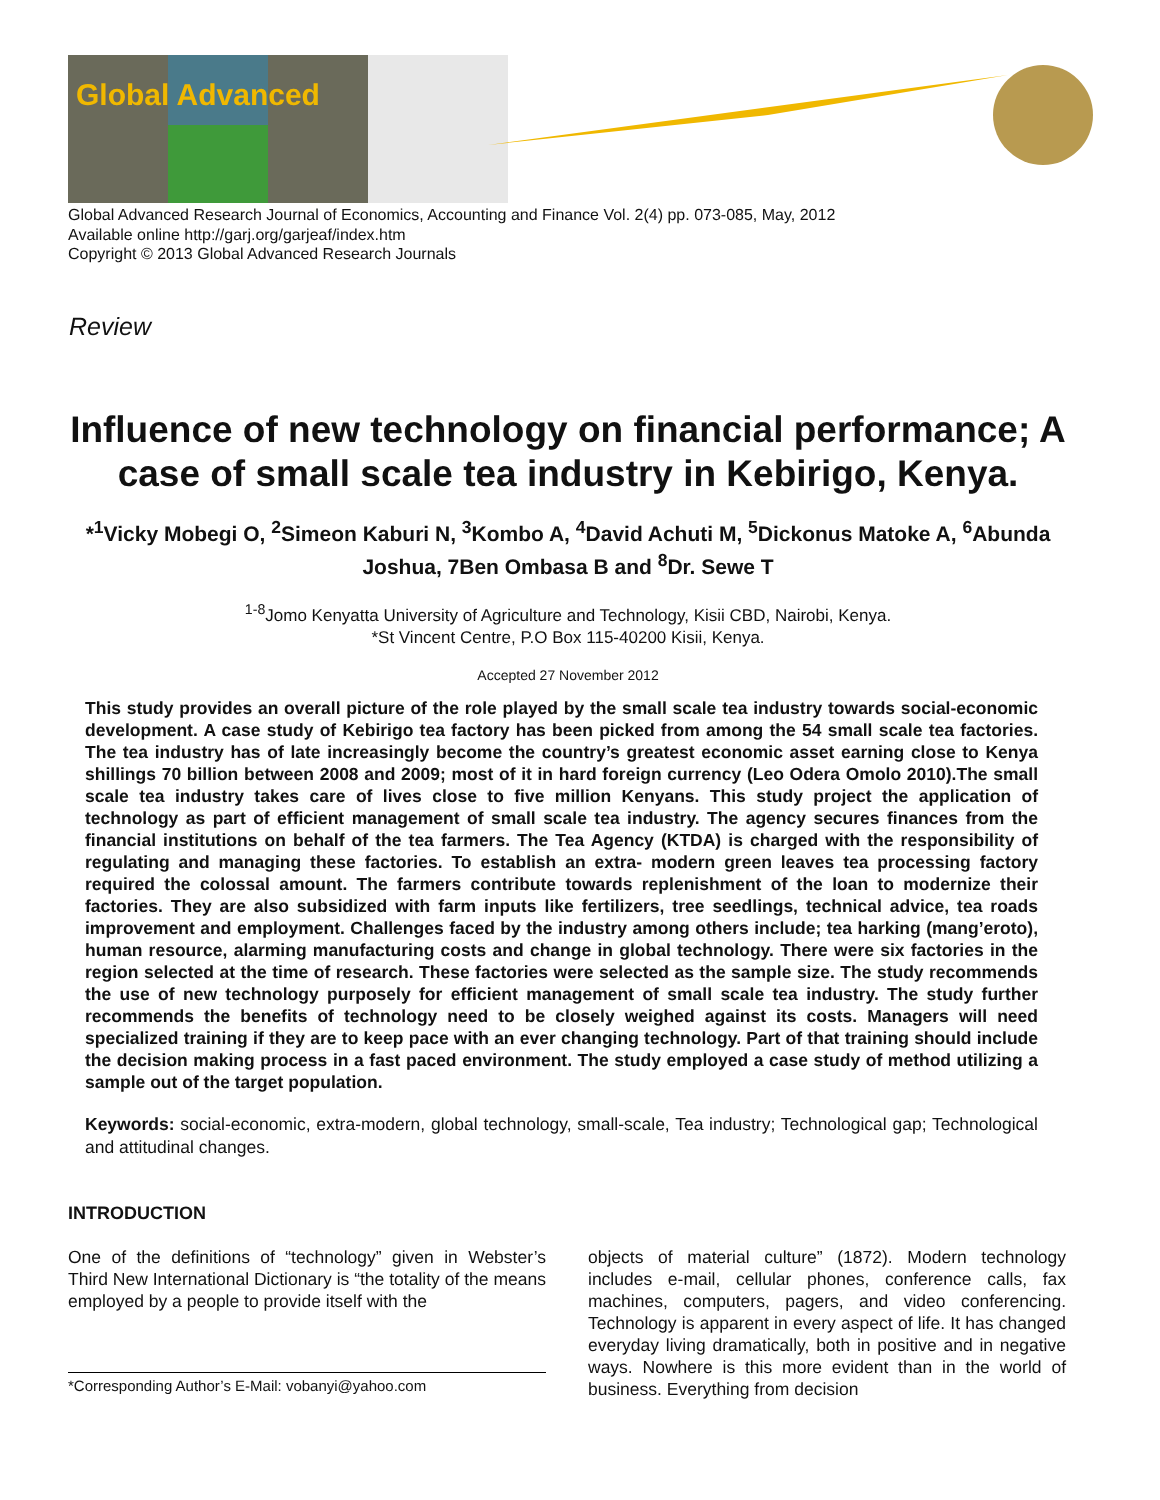Global Advanced
Global Advanced Research Journal of Economics, Accounting and Finance Vol. 2(4) pp. 073-085, May, 2012
Available online http://garj.org/garjeaf/index.htm
Copyright © 2013 Global Advanced Research Journals
Review
Influence of new technology on financial performance; A case of small scale tea industry in Kebirigo, Kenya.
*<sup>1</sup>Vicky Mobegi O, <sup>2</sup>Simeon Kaburi N, <sup>3</sup>Kombo A, <sup>4</sup>David Achuti M, <sup>5</sup>Dickonus Matoke A, <sup>6</sup>Abunda Joshua, 7Ben Ombasa B and <sup>8</sup>Dr. Sewe T
<sup>1-8</sup>Jomo Kenyatta University of Agriculture and Technology, Kisii CBD, Nairobi, Kenya.
*St Vincent Centre, P.O Box 115-40200 Kisii, Kenya.
Accepted 27 November 2012
This study provides an overall picture of the role played by the small scale tea industry towards social-economic development. A case study of Kebirigo tea factory has been picked from among the 54 small scale tea factories. The tea industry has of late increasingly become the country’s greatest economic asset earning close to Kenya shillings 70 billion between 2008 and 2009; most of it in hard foreign currency (Leo Odera Omolo 2010).The small scale tea industry takes care of lives close to five million Kenyans. This study project the application of technology as part of efficient management of small scale tea industry. The agency secures finances from the financial institutions on behalf of the tea farmers. The Tea Agency (KTDA) is charged with the responsibility of regulating and managing these factories. To establish an extra- modern green leaves tea processing factory required the colossal amount. The farmers contribute towards replenishment of the loan to modernize their factories. They are also subsidized with farm inputs like fertilizers, tree seedlings, technical advice, tea roads improvement and employment. Challenges faced by the industry among others include; tea harking (mang’eroto), human resource, alarming manufacturing costs and change in global technology. There were six factories in the region selected at the time of research. These factories were selected as the sample size. The study recommends the use of new technology purposely for efficient management of small scale tea industry. The study further recommends the benefits of technology need to be closely weighed against its costs. Managers will need specialized training if they are to keep pace with an ever changing technology. Part of that training should include the decision making process in a fast paced environment. The study employed a case study of method utilizing a sample out of the target population.
Keywords: social-economic, extra-modern, global technology, small-scale, Tea industry; Technological gap; Technological and attitudinal changes.
INTRODUCTION
One of the definitions of “technology” given in Webster’s Third New International Dictionary is “the totality of the means employed by a people to provide itself with the
*Corresponding Author’s E-Mail: vobanyi@yahoo.com
objects of material culture” (1872). Modern technology includes e-mail, cellular phones, conference calls, fax machines, computers, pagers, and video conferencing. Technology is apparent in every aspect of life. It has changed everyday living dramatically, both in positive and in negative ways. Nowhere is this more evident than in the world of business. Everything from decision